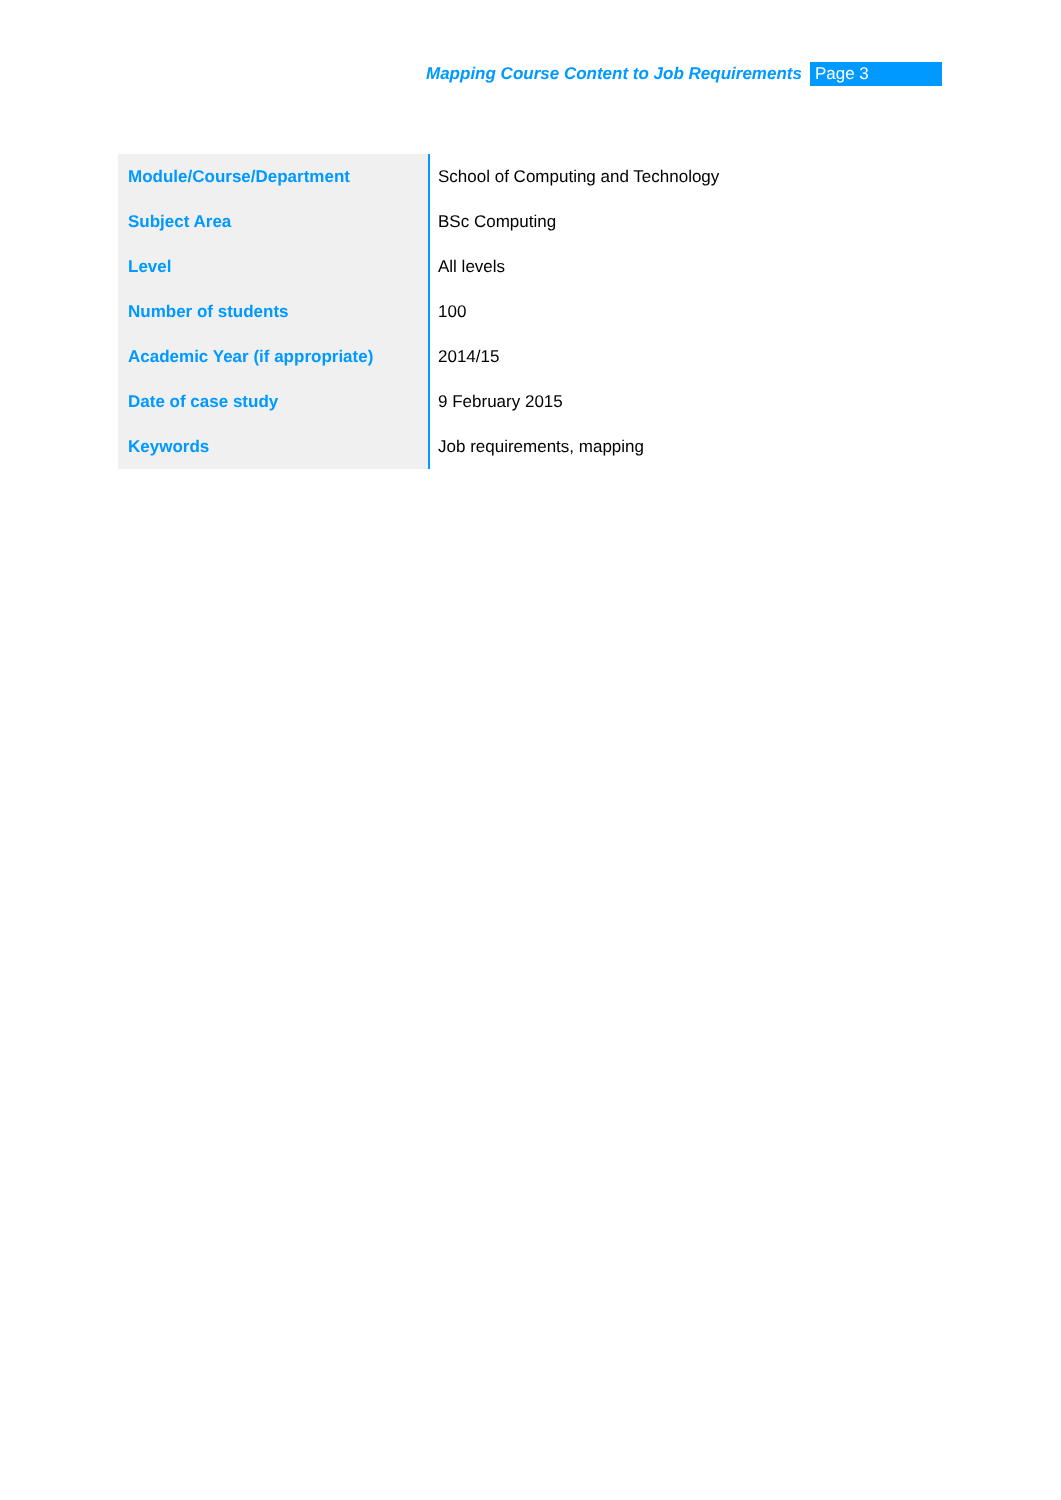Mapping Course Content to Job Requirements Page 3
| Module/Course/Department | School of Computing and Technology |
| Subject Area | BSc Computing |
| Level | All levels |
| Number of students | 100 |
| Academic Year (if appropriate) | 2014/15 |
| Date of case study | 9 February 2015 |
| Keywords | Job requirements, mapping |